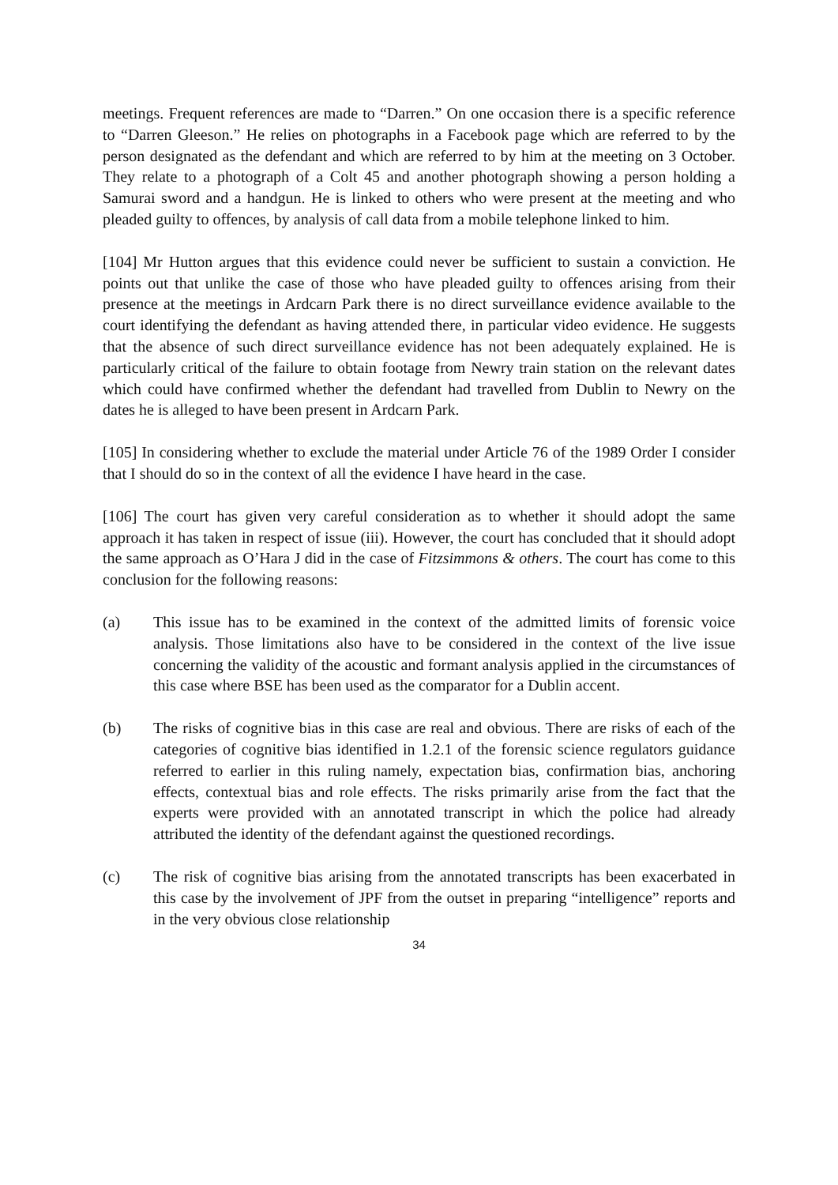meetings. Frequent references are made to “Darren.” On one occasion there is a specific reference to “Darren Gleeson.” He relies on photographs in a Facebook page which are referred to by the person designated as the defendant and which are referred to by him at the meeting on 3 October. They relate to a photograph of a Colt 45 and another photograph showing a person holding a Samurai sword and a handgun. He is linked to others who were present at the meeting and who pleaded guilty to offences, by analysis of call data from a mobile telephone linked to him.
[104] Mr Hutton argues that this evidence could never be sufficient to sustain a conviction. He points out that unlike the case of those who have pleaded guilty to offences arising from their presence at the meetings in Ardcarn Park there is no direct surveillance evidence available to the court identifying the defendant as having attended there, in particular video evidence. He suggests that the absence of such direct surveillance evidence has not been adequately explained. He is particularly critical of the failure to obtain footage from Newry train station on the relevant dates which could have confirmed whether the defendant had travelled from Dublin to Newry on the dates he is alleged to have been present in Ardcarn Park.
[105] In considering whether to exclude the material under Article 76 of the 1989 Order I consider that I should do so in the context of all the evidence I have heard in the case.
[106] The court has given very careful consideration as to whether it should adopt the same approach it has taken in respect of issue (iii). However, the court has concluded that it should adopt the same approach as O’Hara J did in the case of Fitzsimmons & others. The court has come to this conclusion for the following reasons:
(a) This issue has to be examined in the context of the admitted limits of forensic voice analysis. Those limitations also have to be considered in the context of the live issue concerning the validity of the acoustic and formant analysis applied in the circumstances of this case where BSE has been used as the comparator for a Dublin accent.
(b) The risks of cognitive bias in this case are real and obvious. There are risks of each of the categories of cognitive bias identified in 1.2.1 of the forensic science regulators guidance referred to earlier in this ruling namely, expectation bias, confirmation bias, anchoring effects, contextual bias and role effects. The risks primarily arise from the fact that the experts were provided with an annotated transcript in which the police had already attributed the identity of the defendant against the questioned recordings.
(c) The risk of cognitive bias arising from the annotated transcripts has been exacerbated in this case by the involvement of JPF from the outset in preparing “intelligence” reports and in the very obvious close relationship
34